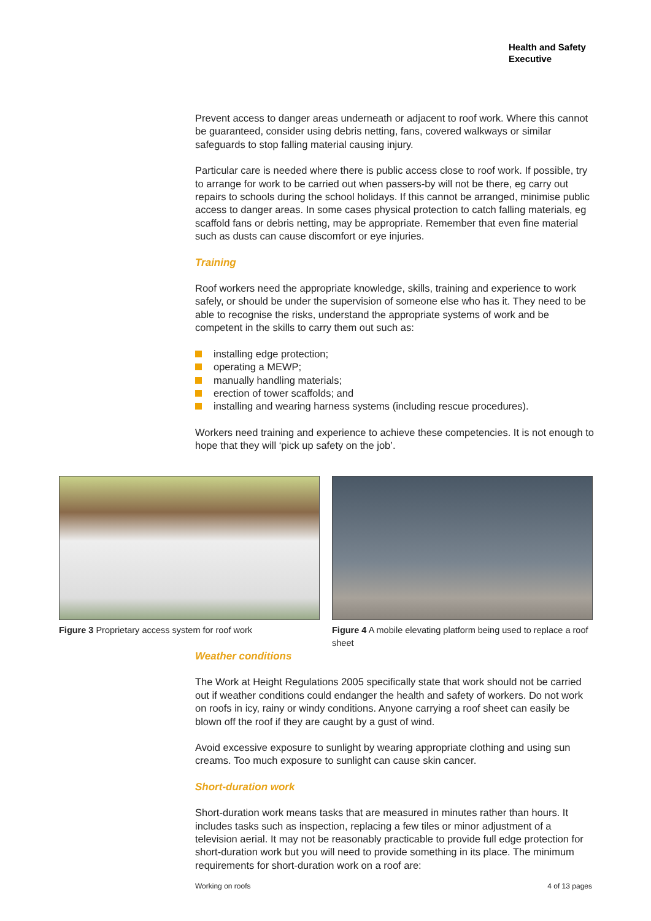Health and Safety
Executive
Prevent access to danger areas underneath or adjacent to roof work. Where this cannot be guaranteed, consider using debris netting, fans, covered walkways or similar safeguards to stop falling material causing injury.
Particular care is needed where there is public access close to roof work. If possible, try to arrange for work to be carried out when passers-by will not be there, eg carry out repairs to schools during the school holidays. If this cannot be arranged, minimise public access to danger areas. In some cases physical protection to catch falling materials, eg scaffold fans or debris netting, may be appropriate. Remember that even fine material such as dusts can cause discomfort or eye injuries.
Training
Roof workers need the appropriate knowledge, skills, training and experience to work safely, or should be under the supervision of someone else who has it. They need to be able to recognise the risks, understand the appropriate systems of work and be competent in the skills to carry them out such as:
installing edge protection;
operating a MEWP;
manually handling materials;
erection of tower scaffolds; and
installing and wearing harness systems (including rescue procedures).
Workers need training and experience to achieve these competencies. It is not enough to hope that they will ‘pick up safety on the job’.
Figure 3 Proprietary access system for roof work Figure 4 A mobile elevating platform being used to replace a roof sheet
Weather conditions
The Work at Height Regulations 2005 specifically state that work should not be carried out if weather conditions could endanger the health and safety of workers. Do not work on roofs in icy, rainy or windy conditions. Anyone carrying a roof sheet can easily be blown off the roof if they are caught by a gust of wind.
Avoid excessive exposure to sunlight by wearing appropriate clothing and using sun creams. Too much exposure to sunlight can cause skin cancer.
Short-duration work
Short-duration work means tasks that are measured in minutes rather than hours. It includes tasks such as inspection, replacing a few tiles or minor adjustment of a television aerial. It may not be reasonably practicable to provide full edge protection for short-duration work but you will need to provide something in its place. The minimum requirements for short-duration work on a roof are:
Working on roofs 4 of 13 pages